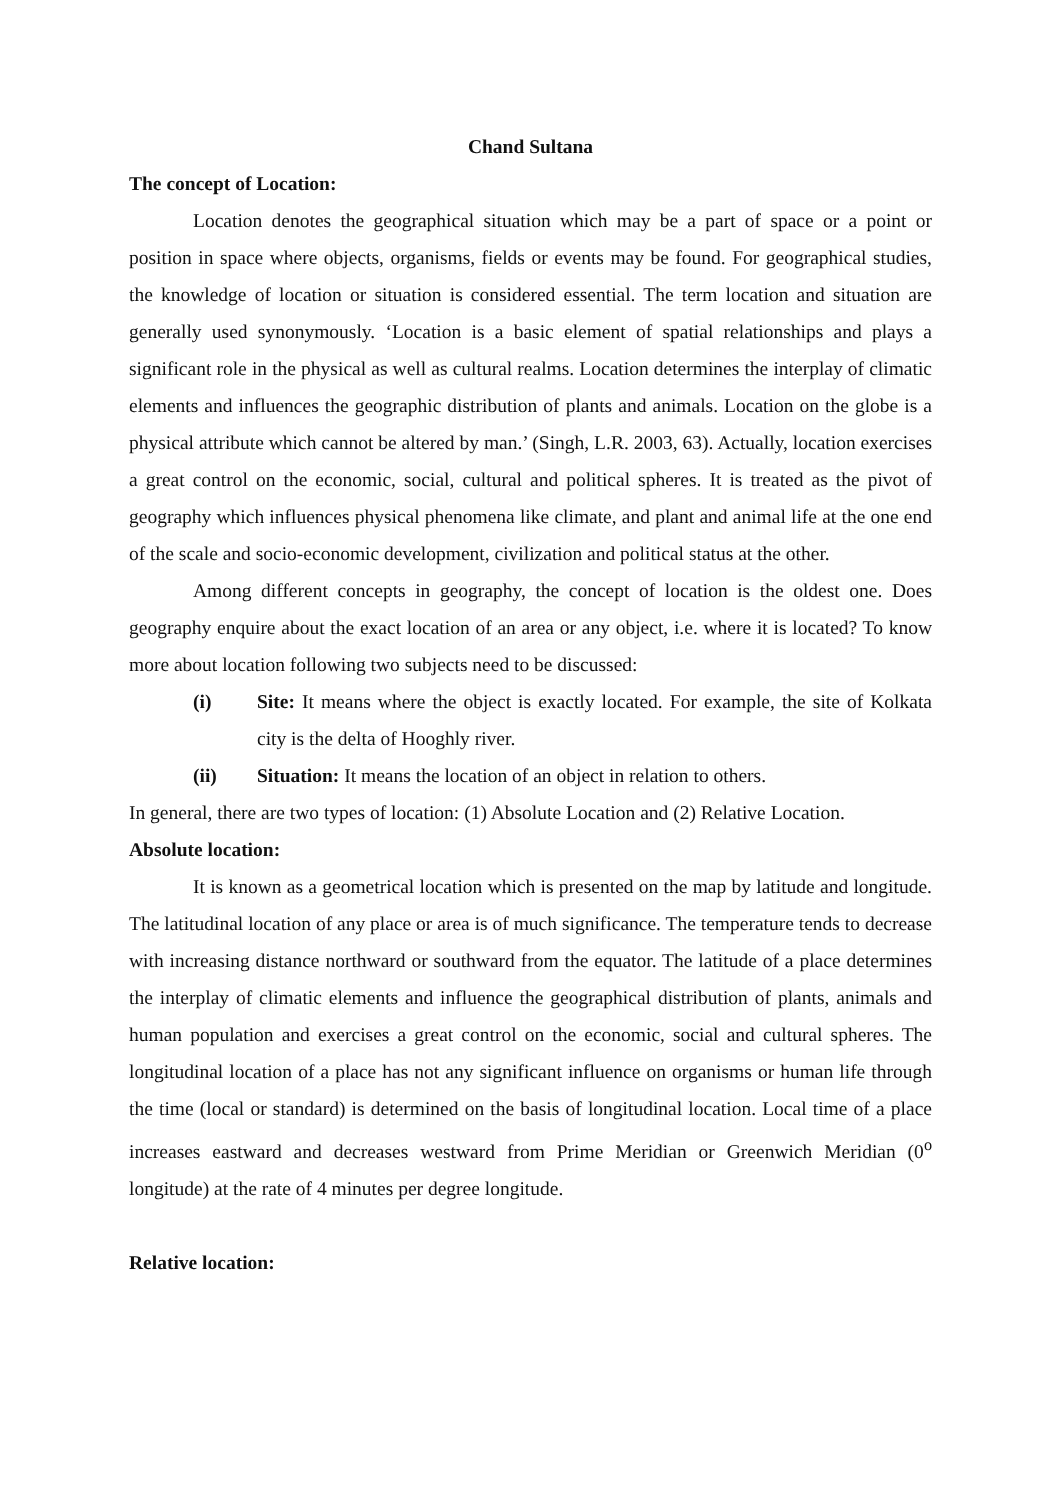Chand Sultana
The concept of Location:
Location denotes the geographical situation which may be a part of space or a point or position in space where objects, organisms, fields or events may be found. For geographical studies, the knowledge of location or situation is considered essential. The term location and situation are generally used synonymously. ‘Location is a basic element of spatial relationships and plays a significant role in the physical as well as cultural realms. Location determines the interplay of climatic elements and influences the geographic distribution of plants and animals. Location on the globe is a physical attribute which cannot be altered by man.’ (Singh, L.R. 2003, 63). Actually, location exercises a great control on the economic, social, cultural and political spheres. It is treated as the pivot of geography which influences physical phenomena like climate, and plant and animal life at the one end of the scale and socio-economic development, civilization and political status at the other.
Among different concepts in geography, the concept of location is the oldest one. Does geography enquire about the exact location of an area or any object, i.e. where it is located? To know more about location following two subjects need to be discussed:
(i) Site: It means where the object is exactly located. For example, the site of Kolkata city is the delta of Hooghly river.
(ii) Situation: It means the location of an object in relation to others.
In general, there are two types of location: (1) Absolute Location and (2) Relative Location.
Absolute location:
It is known as a geometrical location which is presented on the map by latitude and longitude. The latitudinal location of any place or area is of much significance. The temperature tends to decrease with increasing distance northward or southward from the equator. The latitude of a place determines the interplay of climatic elements and influence the geographical distribution of plants, animals and human population and exercises a great control on the economic, social and cultural spheres. The longitudinal location of a place has not any significant influence on organisms or human life through the time (local or standard) is determined on the basis of longitudinal location. Local time of a place increases eastward and decreases westward from Prime Meridian or Greenwich Meridian (0<sup>o</sup> longitude) at the rate of 4 minutes per degree longitude.
Relative location: